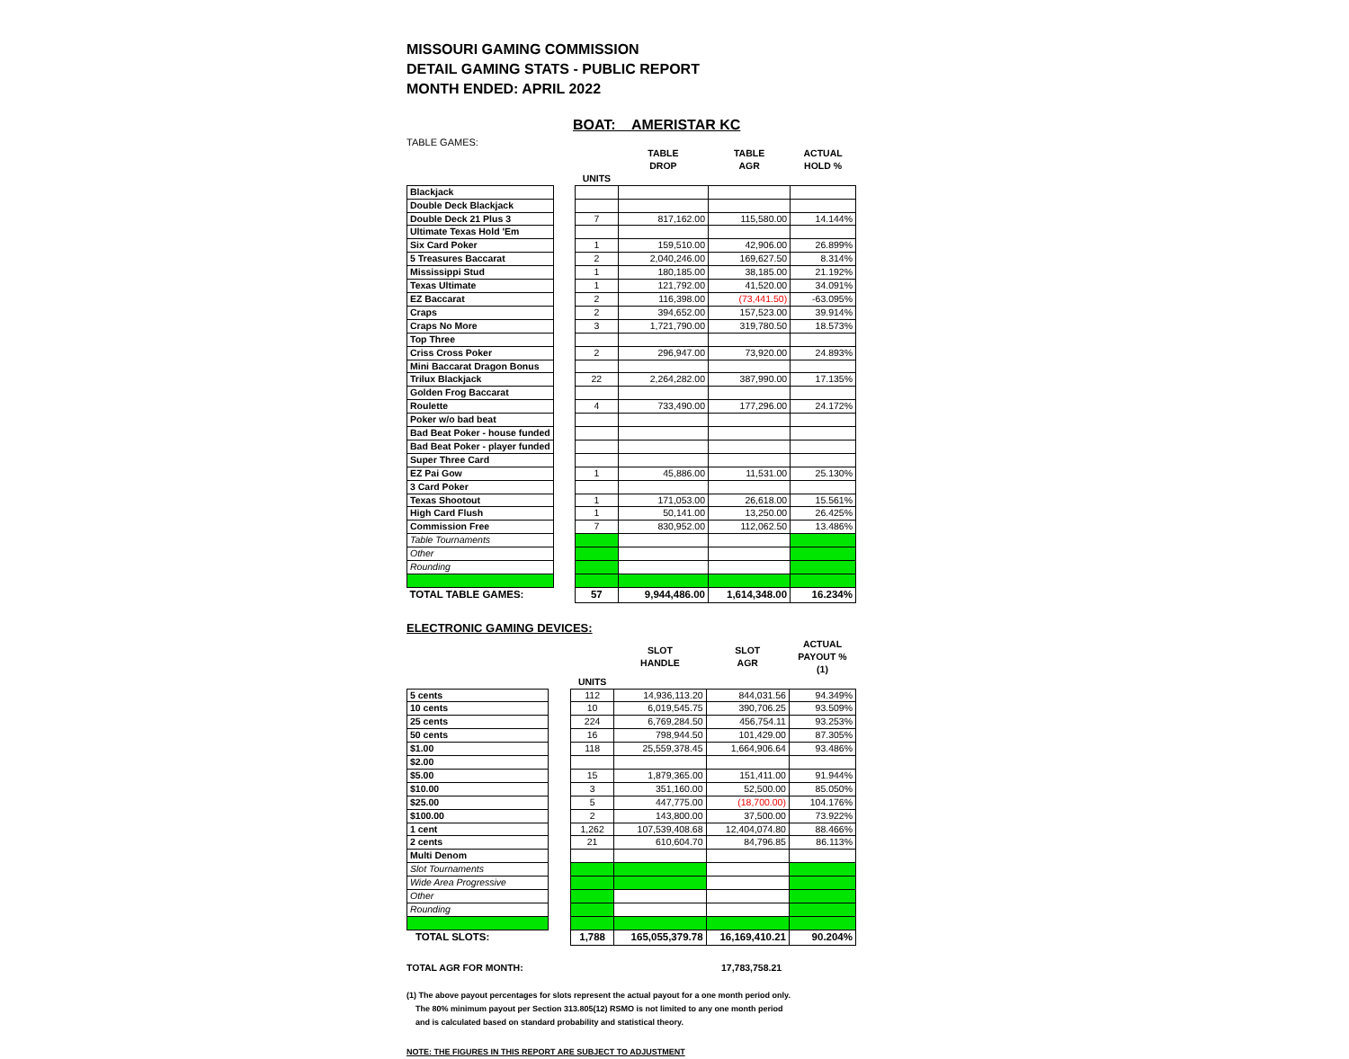MISSOURI GAMING COMMISSION
DETAIL GAMING STATS - PUBLIC REPORT
MONTH ENDED: APRIL 2022
BOAT: AMERISTAR KC
TABLE GAMES:
| | | | TABLE DROP | TABLE AGR | ACTUAL HOLD % |
| --- | --- | --- | --- | --- | --- |
| | | UNITS | | | |
| Blackjack | | | | | |
| Double Deck Blackjack | | | | | |
| Double Deck 21 Plus 3 | | 7 | 817,162.00 | 115,580.00 | 14.144% |
| Ultimate Texas Hold 'Em | | | | | |
| Six Card Poker | | 1 | 159,510.00 | 42,906.00 | 26.899% |
| 5 Treasures Baccarat | | 2 | 2,040,246.00 | 169,627.50 | 8.314% |
| Mississippi Stud | | 1 | 180,185.00 | 38,185.00 | 21.192% |
| Texas Ultimate | | 1 | 121,792.00 | 41,520.00 | 34.091% |
| EZ Baccarat | | 2 | 116,398.00 | (73,441.50) | -63.095% |
| Craps | | 2 | 394,652.00 | 157,523.00 | 39.914% |
| Craps No More | | 3 | 1,721,790.00 | 319,780.50 | 18.573% |
| Top Three | | | | | |
| Criss Cross Poker | | 2 | 296,947.00 | 73,920.00 | 24.893% |
| Mini Baccarat Dragon Bonus | | | | | |
| Trilux Blackjack | | 22 | 2,264,282.00 | 387,990.00 | 17.135% |
| Golden Frog Baccarat | | | | | |
| Roulette | | 4 | 733,490.00 | 177,296.00 | 24.172% |
| Poker w/o bad beat | | | | | |
| Bad Beat Poker - house funded | | | | | |
| Bad Beat Poker - player funded | | | | | |
| Super Three Card | | | | | |
| EZ Pai Gow | | 1 | 45,886.00 | 11,531.00 | 25.130% |
| 3 Card Poker | | | | | |
| Texas Shootout | | 1 | 171,053.00 | 26,618.00 | 15.561% |
| High Card Flush | | 1 | 50,141.00 | 13,250.00 | 26.425% |
| Commission Free | | 7 | 830,952.00 | 112,062.50 | 13.486% |
| Table Tournaments | | | | | |
| Other | | | | | |
| Rounding | | | | | |
| TOTAL TABLE GAMES: | | 57 | 9,944,486.00 | 1,614,348.00 | 16.234% |
ELECTRONIC GAMING DEVICES:
| | | | SLOT HANDLE | SLOT AGR | ACTUAL PAYOUT % (1) |
| --- | --- | --- | --- | --- | --- |
| | | UNITS | | | |
| 5 cents | | 112 | 14,936,113.20 | 844,031.56 | 94.349% |
| 10 cents | | 10 | 6,019,545.75 | 390,706.25 | 93.509% |
| 25 cents | | 224 | 6,769,284.50 | 456,754.11 | 93.253% |
| 50 cents | | 16 | 798,944.50 | 101,429.00 | 87.305% |
| $1.00 | | 118 | 25,559,378.45 | 1,664,906.64 | 93.486% |
| $2.00 | | | | | |
| $5.00 | | 15 | 1,879,365.00 | 151,411.00 | 91.944% |
| $10.00 | | 3 | 351,160.00 | 52,500.00 | 85.050% |
| $25.00 | | 5 | 447,775.00 | (18,700.00) | 104.176% |
| $100.00 | | 2 | 143,800.00 | 37,500.00 | 73.922% |
| 1 cent | | 1,262 | 107,539,408.68 | 12,404,074.80 | 88.466% |
| 2 cents | | 21 | 610,604.70 | 84,796.85 | 86.113% |
| Multi Denom | | | | | |
| Slot Tournaments | | | | | |
| Wide Area Progressive | | | | | |
| Other | | | | | |
| Rounding | | | | | |
| TOTAL SLOTS: | | 1,788 | 165,055,379.78 | 16,169,410.21 | 90.204% |
TOTAL AGR FOR MONTH: 17,783,758.21
(1) The above payout percentages for slots represent the actual payout for a one month period only.
The 80% minimum payout per Section 313.805(12) RSMO is not limited to any one month period
and is calculated based on standard probability and statistical theory.
NOTE: THE FIGURES IN THIS REPORT ARE SUBJECT TO ADJUSTMENT